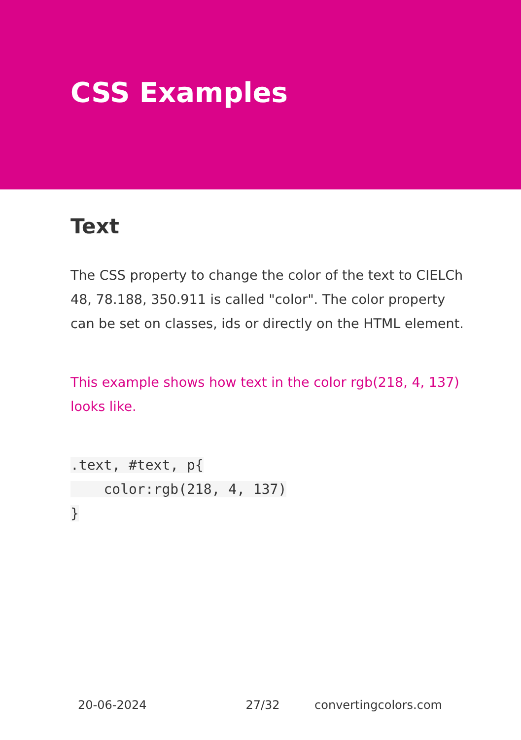CSS Examples
Text
The CSS property to change the color of the text to CIELCh 48, 78.188, 350.911 is called "color". The color property can be set on classes, ids or directly on the HTML element.
This example shows how text in the color rgb(218, 4, 137) looks like.
.text, #text, p{
    color:rgb(218, 4, 137)
}
20-06-2024 27/32 convertingcolors.com